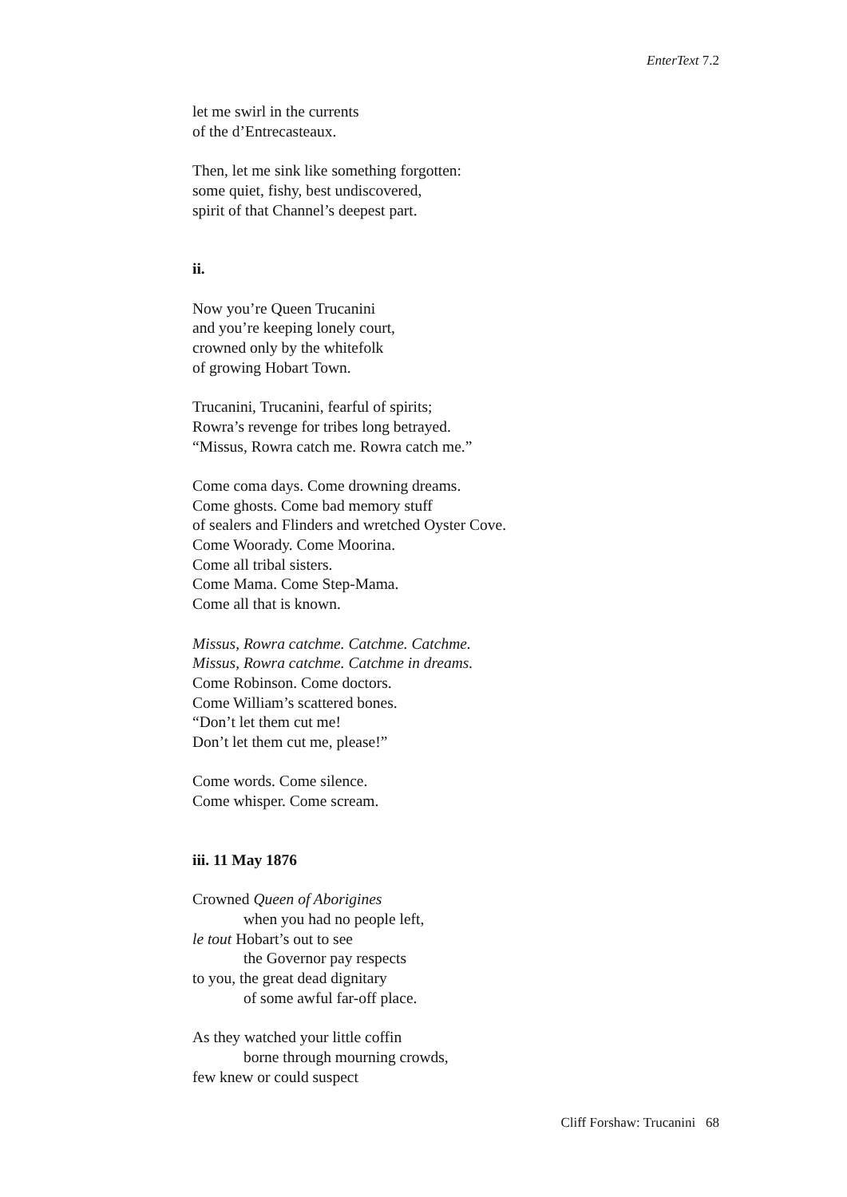EnterText 7.2
let me swirl in the currents
of the d’Entrecasteaux.
Then, let me sink like something forgotten:
some quiet, fishy, best undiscovered,
spirit of that Channel’s deepest part.
ii.
Now you’re Queen Trucanini
and you’re keeping lonely court,
crowned only by the whitefolk
of growing Hobart Town.
Trucanini, Trucanini, fearful of spirits;
Rowra’s revenge for tribes long betrayed.
“Missus, Rowra catch me. Rowra catch me.”
Come coma days. Come drowning dreams.
Come ghosts. Come bad memory stuff
of sealers and Flinders and wretched Oyster Cove.
Come Woorady. Come Moorina.
Come all tribal sisters.
Come Mama. Come Step-Mama.
Come all that is known.
Missus, Rowra catchme. Catchme. Catchme.
Missus, Rowra catchme. Catchme in dreams.
Come Robinson. Come doctors.
Come William’s scattered bones.
“Don’t let them cut me!
Don’t let them cut me, please!”
Come words. Come silence.
Come whisper. Come scream.
iii. 11 May 1876
Crowned Queen of Aborigines
when you had no people left,
le tout Hobart’s out to see
the Governor pay respects
to you, the great dead dignitary
of some awful far-off place.
As they watched your little coffin
borne through mourning crowds,
few knew or could suspect
Cliff Forshaw: Trucanini 68